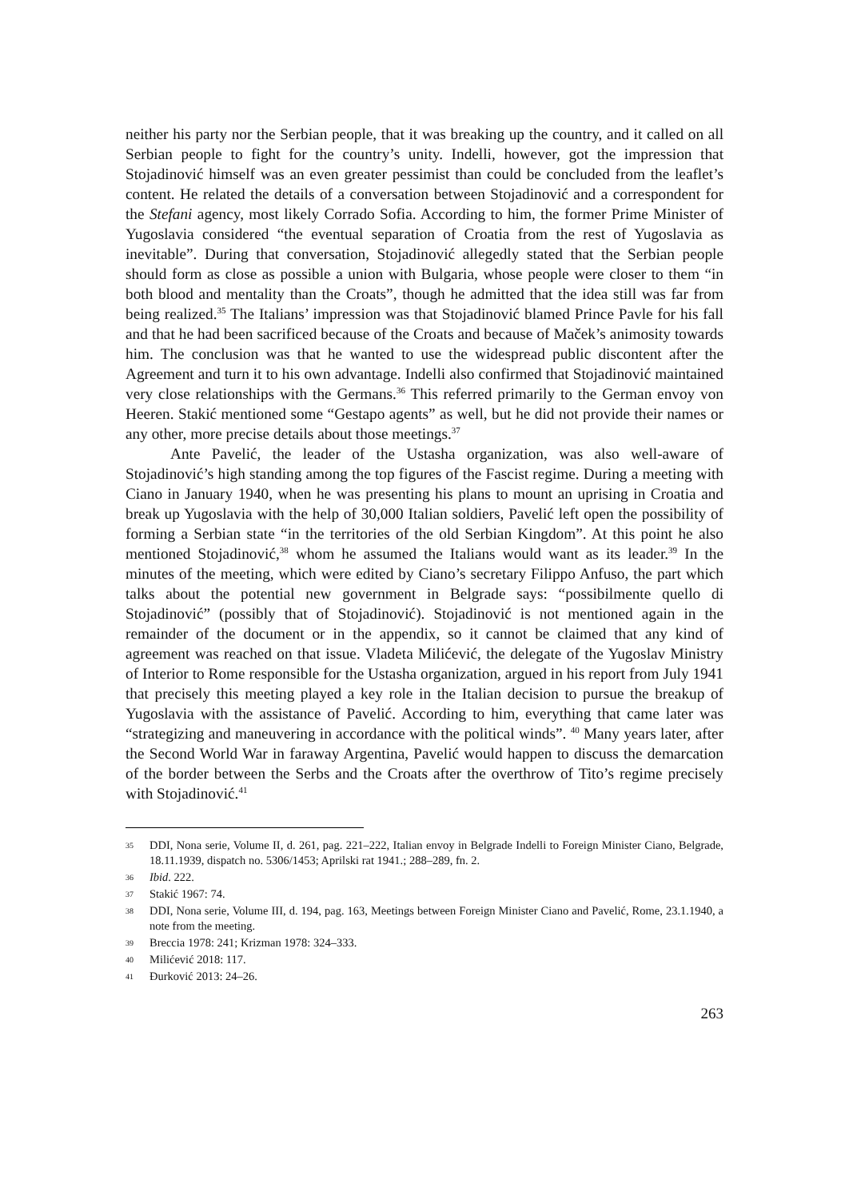neither his party nor the Serbian people, that it was breaking up the country, and it called on all Serbian people to fight for the country’s unity. Indelli, however, got the impression that Stojadinović himself was an even greater pessimist than could be concluded from the leaflet’s content. He related the details of a conversation between Stojadinović and a correspondent for the Stefani agency, most likely Corrado Sofia. According to him, the former Prime Minister of Yugoslavia considered “the eventual separation of Croatia from the rest of Yugoslavia as inevitable”. During that conversation, Stojadinović allegedly stated that the Serbian people should form as close as possible a union with Bulgaria, whose people were closer to them “in both blood and mentality than the Croats”, though he admitted that the idea still was far from being realized.<sup>35</sup> The Italians’ impression was that Stojadinović blamed Prince Pavle for his fall and that he had been sacrificed because of the Croats and because of Maček’s animosity towards him. The conclusion was that he wanted to use the widespread public discontent after the Agreement and turn it to his own advantage. Indelli also confirmed that Stojadinović maintained very close relationships with the Germans.<sup>36</sup> This referred primarily to the German envoy von Heeren. Stakić mentioned some “Gestapo agents” as well, but he did not provide their names or any other, more precise details about those meetings.<sup>37</sup>
Ante Pavelić, the leader of the Ustasha organization, was also well-aware of Stojadinović’s high standing among the top figures of the Fascist regime. During a meeting with Ciano in January 1940, when he was presenting his plans to mount an uprising in Croatia and break up Yugoslavia with the help of 30,000 Italian soldiers, Pavelić left open the possibility of forming a Serbian state “in the territories of the old Serbian Kingdom”. At this point he also mentioned Stojadinović,<sup>38</sup> whom he assumed the Italians would want as its leader.<sup>39</sup> In the minutes of the meeting, which were edited by Ciano’s secretary Filippo Anfuso, the part which talks about the potential new government in Belgrade says: “possibilmente quello di Stojadinović” (possibly that of Stojadinović). Stojadinović is not mentioned again in the remainder of the document or in the appendix, so it cannot be claimed that any kind of agreement was reached on that issue. Vladeta Milićević, the delegate of the Yugoslav Ministry of Interior to Rome responsible for the Ustasha organization, argued in his report from July 1941 that precisely this meeting played a key role in the Italian decision to pursue the breakup of Yugoslavia with the assistance of Pavelić. According to him, everything that came later was “strategizing and maneuvering in accordance with the political winds”. <sup>40</sup> Many years later, after the Second World War in faraway Argentina, Pavelić would happen to discuss the demarcation of the border between the Serbs and the Croats after the overthrow of Tito’s regime precisely with Stojadinović.<sup>41</sup>
35 DDI, Nona serie, Volume II, d. 261, pag. 221–222, Italian envoy in Belgrade Indelli to Foreign Minister Ciano, Belgrade, 18.11.1939, dispatch no. 5306/1453; Aprilski rat 1941.; 288–289, fn. 2.
36 Ibid. 222.
37 Stakić 1967: 74.
38 DDI, Nona serie, Volume III, d. 194, pag. 163, Meetings between Foreign Minister Ciano and Pavelić, Rome, 23.1.1940, a note from the meeting.
39 Breccia 1978: 241; Krizman 1978: 324–333.
40 Milićević 2018: 117.
41 Đurković 2013: 24–26.
263